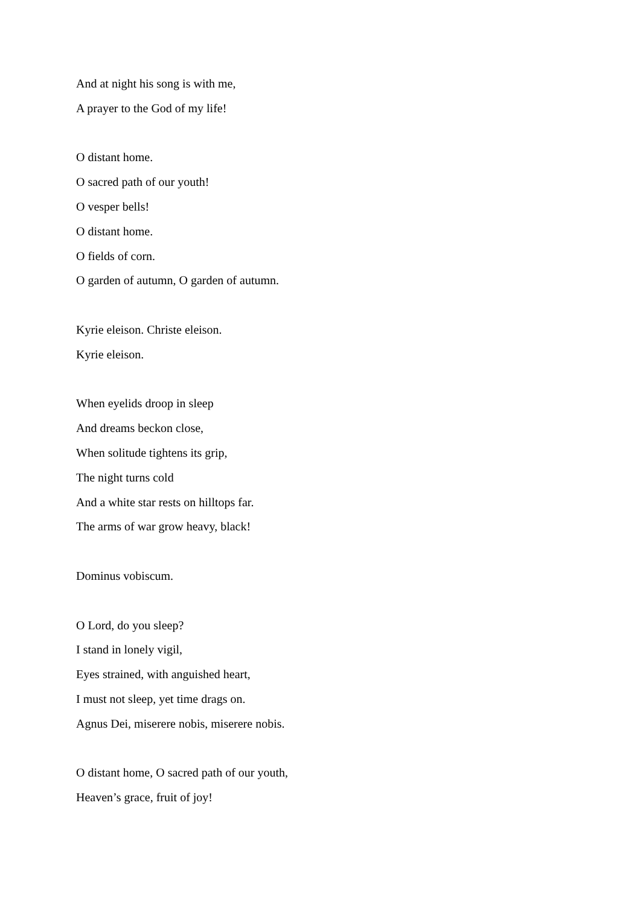And at night his song is with me,
A prayer to the God of my life!
O distant home.
O sacred path of our youth!
O vesper bells!
O distant home.
O fields of corn.
O garden of autumn, O garden of autumn.
Kyrie eleison. Christe eleison.
Kyrie eleison.
When eyelids droop in sleep
And dreams beckon close,
When solitude tightens its grip,
The night turns cold
And a white star rests on hilltops far.
The arms of war grow heavy, black!
Dominus vobiscum.
O Lord, do you sleep?
I stand in lonely vigil,
Eyes strained, with anguished heart,
I must not sleep, yet time drags on.
Agnus Dei, miserere nobis, miserere nobis.
O distant home, O sacred path of our youth,
Heaven’s grace, fruit of joy!